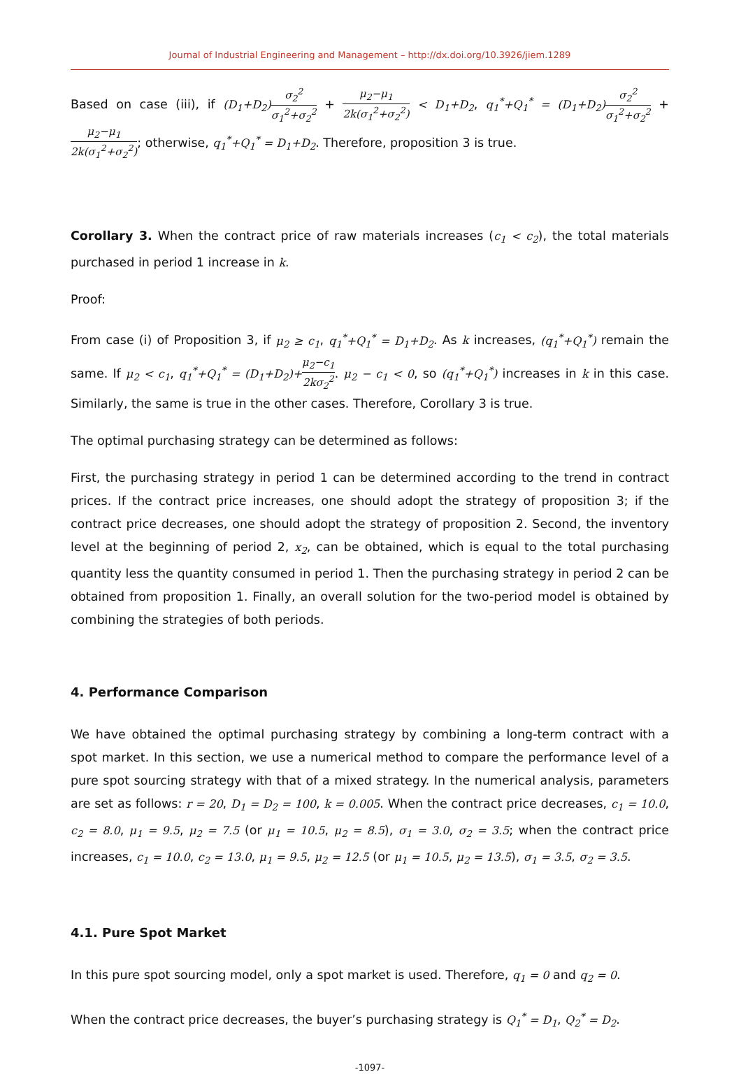Journal of Industrial Engineering and Management – http://dx.doi.org/10.3926/jiem.1289
Based on case (iii), if (D<sub>1</sub>+D<sub>2</sub>) σ<sub>2</sub><sup>2</sup> σ<sub>1</sub><sup>2</sup>+σ<sub>2</sub><sup>2</sup> + μ<sub>2</sub>−μ<sub>1</sub> 2k(σ<sub>1</sub><sup>2</sup>+σ<sub>2</sub><sup>2</sup>) < D<sub>1</sub>+D<sub>2</sub>, q<sub>1</sub><sup>*</sup>+Q<sub>1</sub><sup>*</sup> = (D<sub>1</sub>+D<sub>2</sub>) σ<sub>2</sub><sup>2</sup> σ<sub>1</sub><sup>2</sup>+σ<sub>2</sub><sup>2</sup> + μ<sub>2</sub>−μ<sub>1</sub> 2k(σ<sub>1</sub><sup>2</sup>+σ<sub>2</sub><sup>2</sup>); otherwise, q<sub>1</sub><sup>*</sup>+Q<sub>1</sub><sup>*</sup> = D<sub>1</sub>+D<sub>2</sub>. Therefore, proposition 3 is true.
Corollary 3. When the contract price of raw materials increases (c<sub>1</sub> < c<sub>2</sub>), the total materials purchased in period 1 increase in k.
Proof:
From case (i) of Proposition 3, if μ<sub>2</sub> ≥ c<sub>1</sub>, q<sub>1</sub><sup>*</sup>+Q<sub>1</sub><sup>*</sup> = D<sub>1</sub>+D<sub>2</sub>. As k increases, (q<sub>1</sub><sup>*</sup>+Q<sub>1</sub><sup>*</sup>) remain the same. If μ<sub>2</sub> < c<sub>1</sub>, q<sub>1</sub><sup>*</sup>+Q<sub>1</sub><sup>*</sup> = (D<sub>1</sub>+D<sub>2</sub>)+μ<sub>2</sub>−c<sub>1</sub> 2kσ<sub>2</sub><sup>2</sup>. μ<sub>2</sub> − c<sub>1</sub> < 0, so (q<sub>1</sub><sup>*</sup>+Q<sub>1</sub><sup>*</sup>) increases in k in this case. Similarly, the same is true in the other cases. Therefore, Corollary 3 is true.
The optimal purchasing strategy can be determined as follows:
First, the purchasing strategy in period 1 can be determined according to the trend in contract prices. If the contract price increases, one should adopt the strategy of proposition 3; if the contract price decreases, one should adopt the strategy of proposition 2. Second, the inventory level at the beginning of period 2, x<sub>2</sub>, can be obtained, which is equal to the total purchasing quantity less the quantity consumed in period 1. Then the purchasing strategy in period 2 can be obtained from proposition 1. Finally, an overall solution for the two-period model is obtained by combining the strategies of both periods.
4. Performance Comparison
We have obtained the optimal purchasing strategy by combining a long-term contract with a spot market. In this section, we use a numerical method to compare the performance level of a pure spot sourcing strategy with that of a mixed strategy. In the numerical analysis, parameters are set as follows: r = 20, D<sub>1</sub> = D<sub>2</sub> = 100, k = 0.005. When the contract price decreases, c<sub>1</sub> = 10.0, c<sub>2</sub> = 8.0, μ<sub>1</sub> = 9.5, μ<sub>2</sub> = 7.5 (or μ<sub>1</sub> = 10.5, μ<sub>2</sub> = 8.5), σ<sub>1</sub> = 3.0, σ<sub>2</sub> = 3.5; when the contract price increases, c<sub>1</sub> = 10.0, c<sub>2</sub> = 13.0, μ<sub>1</sub> = 9.5, μ<sub>2</sub> = 12.5 (or μ<sub>1</sub> = 10.5, μ<sub>2</sub> = 13.5), σ<sub>1</sub> = 3.5, σ<sub>2</sub> = 3.5.
4.1. Pure Spot Market
In this pure spot sourcing model, only a spot market is used. Therefore, q<sub>1</sub> = 0 and q<sub>2</sub> = 0.
When the contract price decreases, the buyer’s purchasing strategy is Q<sub>1</sub><sup>*</sup> = D<sub>1</sub>, Q<sub>2</sub><sup>*</sup> = D<sub>2</sub>.
-1097-